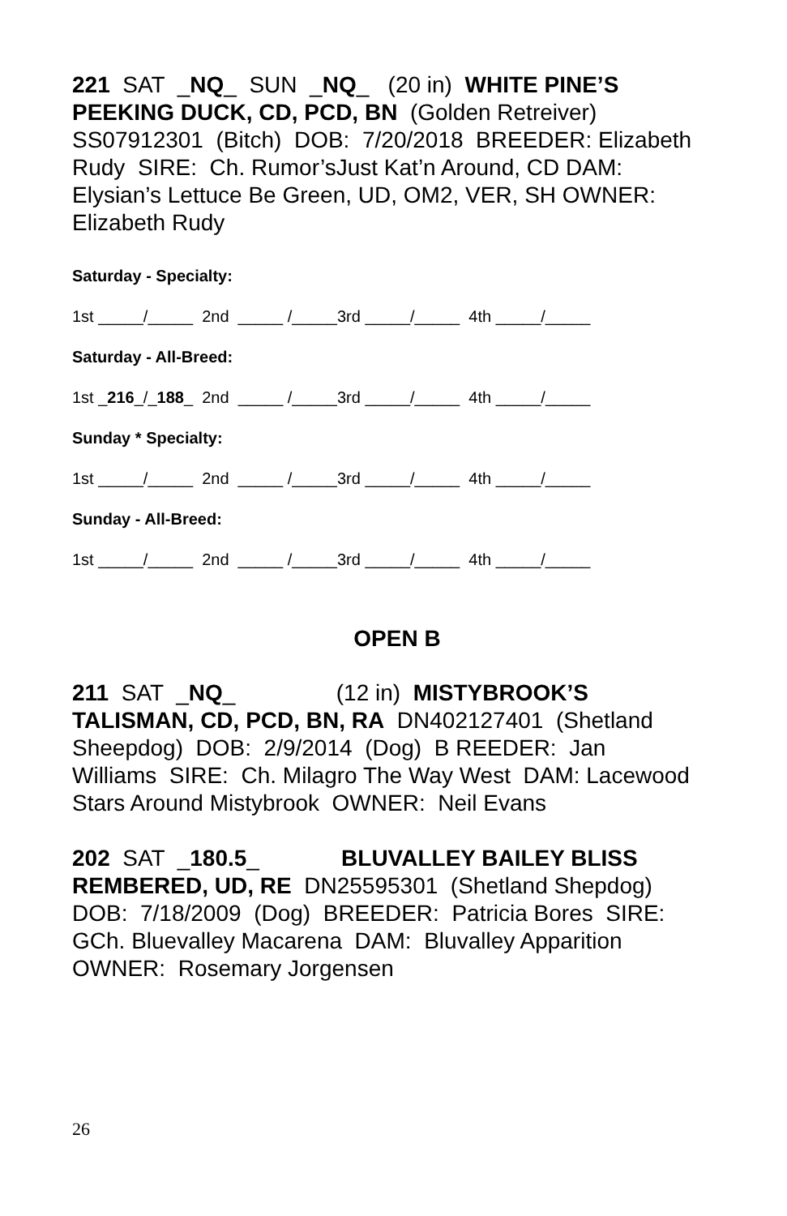221 SAT _NQ_ SUN _NQ_ (20 in) WHITE PINE’S PEEKING DUCK, CD, PCD, BN (Golden Retreiver) SS07912301 (Bitch) DOB: 7/20/2018 BREEDER: Elizabeth Rudy SIRE: Ch. Rumor’sJust Kat’n Around, CD DAM: Elysian’s Lettuce Be Green, UD, OM2, VER, SH OWNER: Elizabeth Rudy
Saturday - Specialty:
1st _____/_____ 2nd _____ /_____3rd _____/_____ 4th _____/_____
Saturday - All-Breed:
1st _216_/_188_ 2nd _____ /_____3rd _____/_____ 4th _____/_____
Sunday * Specialty:
1st _____/_____ 2nd _____ /_____3rd _____/_____ 4th _____/_____
Sunday - All-Breed:
1st _____/_____ 2nd _____ /_____3rd _____/_____ 4th _____/_____
OPEN B
211 SAT _NQ_ (12 in) MISTYBROOK’S TALISMAN, CD, PCD, BN, RA DN402127401 (Shetland Sheepdog) DOB: 2/9/2014 (Dog) B REEDER: Jan Williams SIRE: Ch. Milagro The Way West DAM: Lacewood Stars Around Mistybrook OWNER: Neil Evans
202 SAT _180.5_ BLUVALLEY BAILEY BLISS REMBERED, UD, RE DN25595301 (Shetland Shepdog) DOB: 7/18/2009 (Dog) BREEDER: Patricia Bores SIRE: GCh. Bluevalley Macarena DAM: Bluvalley Apparition OWNER: Rosemary Jorgensen
26